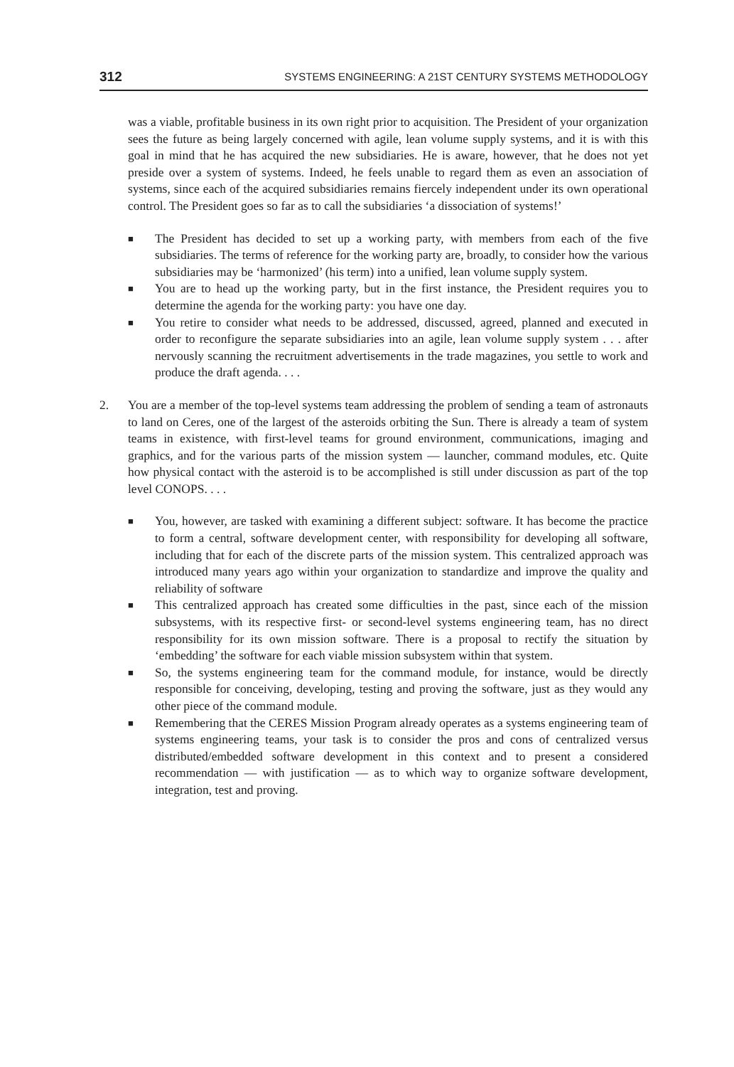312 SYSTEMS ENGINEERING: A 21ST CENTURY SYSTEMS METHODOLOGY
was a viable, profitable business in its own right prior to acquisition. The President of your organization sees the future as being largely concerned with agile, lean volume supply systems, and it is with this goal in mind that he has acquired the new subsidiaries. He is aware, however, that he does not yet preside over a system of systems. Indeed, he feels unable to regard them as even an association of systems, since each of the acquired subsidiaries remains fiercely independent under its own operational control. The President goes so far as to call the subsidiaries ‘a dissociation of systems!’
■ The President has decided to set up a working party, with members from each of the five subsidiaries. The terms of reference for the working party are, broadly, to consider how the various subsidiaries may be ‘harmonized’ (his term) into a unified, lean volume supply system.
■ You are to head up the working party, but in the first instance, the President requires you to determine the agenda for the working party: you have one day.
■ You retire to consider what needs to be addressed, discussed, agreed, planned and executed in order to reconfigure the separate subsidiaries into an agile, lean volume supply system . . . after nervously scanning the recruitment advertisements in the trade magazines, you settle to work and produce the draft agenda. . . .
2. You are a member of the top-level systems team addressing the problem of sending a team of astronauts to land on Ceres, one of the largest of the asteroids orbiting the Sun. There is already a team of system teams in existence, with first-level teams for ground environment, communications, imaging and graphics, and for the various parts of the mission system — launcher, command modules, etc. Quite how physical contact with the asteroid is to be accomplished is still under discussion as part of the top level CONOPS. . . .
■ You, however, are tasked with examining a different subject: software. It has become the practice to form a central, software development center, with responsibility for developing all software, including that for each of the discrete parts of the mission system. This centralized approach was introduced many years ago within your organization to standardize and improve the quality and reliability of software
■ This centralized approach has created some difficulties in the past, since each of the mission subsystems, with its respective first- or second-level systems engineering team, has no direct responsibility for its own mission software. There is a proposal to rectify the situation by ‘embedding’ the software for each viable mission subsystem within that system.
■ So, the systems engineering team for the command module, for instance, would be directly responsible for conceiving, developing, testing and proving the software, just as they would any other piece of the command module.
■ Remembering that the CERES Mission Program already operates as a systems engineering team of systems engineering teams, your task is to consider the pros and cons of centralized versus distributed/embedded software development in this context and to present a considered recommendation — with justification — as to which way to organize software development, integration, test and proving.